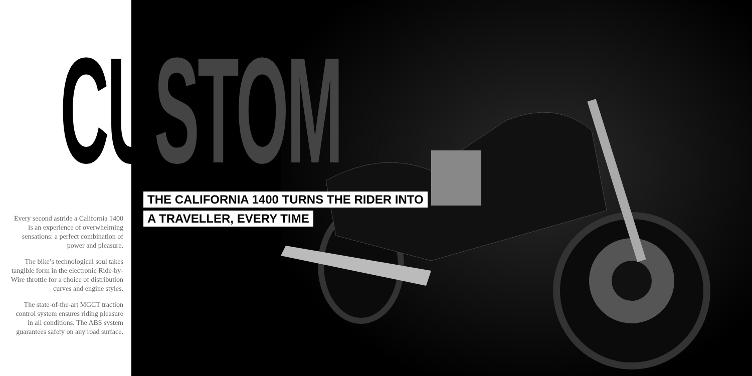CUSTOM
THE CALIFORNIA 1400 TURNS THE RIDER INTO
A TRAVELLER, EVERY TIME
Every second astride a California 1400 is an experience of overwhelming sensations: a perfect combination of power and pleasure.
The bike’s technological soul takes tangible form in the electronic Ride-by-Wire throttle for a choice of distribution curves and engine styles.
The state-of-the-art MGCT traction control system ensures riding pleasure in all conditions. The ABS system guarantees safety on any road surface.